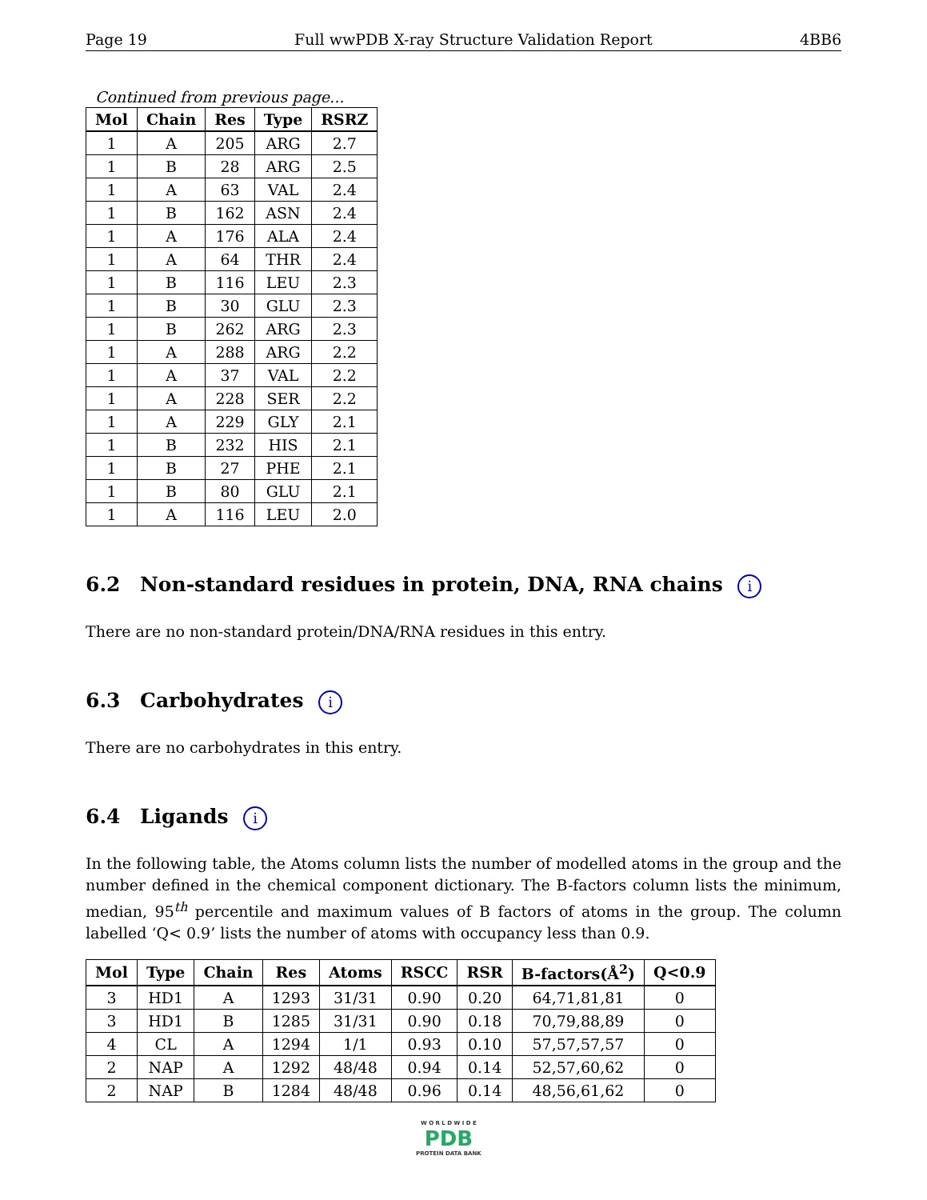Page 19 Full wwPDB X-ray Structure Validation Report 4BB6
Continued from previous page...
| Mol | Chain | Res | Type | RSRZ |
| --- | --- | --- | --- | --- |
| 1 | A | 205 | ARG | 2.7 |
| 1 | B | 28 | ARG | 2.5 |
| 1 | A | 63 | VAL | 2.4 |
| 1 | B | 162 | ASN | 2.4 |
| 1 | A | 176 | ALA | 2.4 |
| 1 | A | 64 | THR | 2.4 |
| 1 | B | 116 | LEU | 2.3 |
| 1 | B | 30 | GLU | 2.3 |
| 1 | B | 262 | ARG | 2.3 |
| 1 | A | 288 | ARG | 2.2 |
| 1 | A | 37 | VAL | 2.2 |
| 1 | A | 228 | SER | 2.2 |
| 1 | A | 229 | GLY | 2.1 |
| 1 | B | 232 | HIS | 2.1 |
| 1 | B | 27 | PHE | 2.1 |
| 1 | B | 80 | GLU | 2.1 |
| 1 | A | 116 | LEU | 2.0 |
6.2 Non-standard residues in protein, DNA, RNA chains i
There are no non-standard protein/DNA/RNA residues in this entry.
6.3 Carbohydrates i
There are no carbohydrates in this entry.
6.4 Ligands i
In the following table, the Atoms column lists the number of modelled atoms in the group and the number defined in the chemical component dictionary. The B-factors column lists the minimum, median, 95<sup>th</sup> percentile and maximum values of B factors of atoms in the group. The column labelled ‘Q< 0.9’ lists the number of atoms with occupancy less than 0.9.
| Mol | Type | Chain | Res | Atoms | RSCC | RSR | B-factors(Å<sup>2</sup>) | Q<0.9 |
| --- | --- | --- | --- | --- | --- | --- | --- | --- |
| 3 | HD1 | A | 1293 | 31/31 | 0.90 | 0.20 | 64,71,81,81 | 0 |
| 3 | HD1 | B | 1285 | 31/31 | 0.90 | 0.18 | 70,79,88,89 | 0 |
| 4 | CL | A | 1294 | 1/1 | 0.93 | 0.10 | 57,57,57,57 | 0 |
| 2 | NAP | A | 1292 | 48/48 | 0.94 | 0.14 | 52,57,60,62 | 0 |
| 2 | NAP | B | 1284 | 48/48 | 0.96 | 0.14 | 48,56,61,62 | 0 |
W O R L D W I D E
PDB
PROTEIN DATA BANK